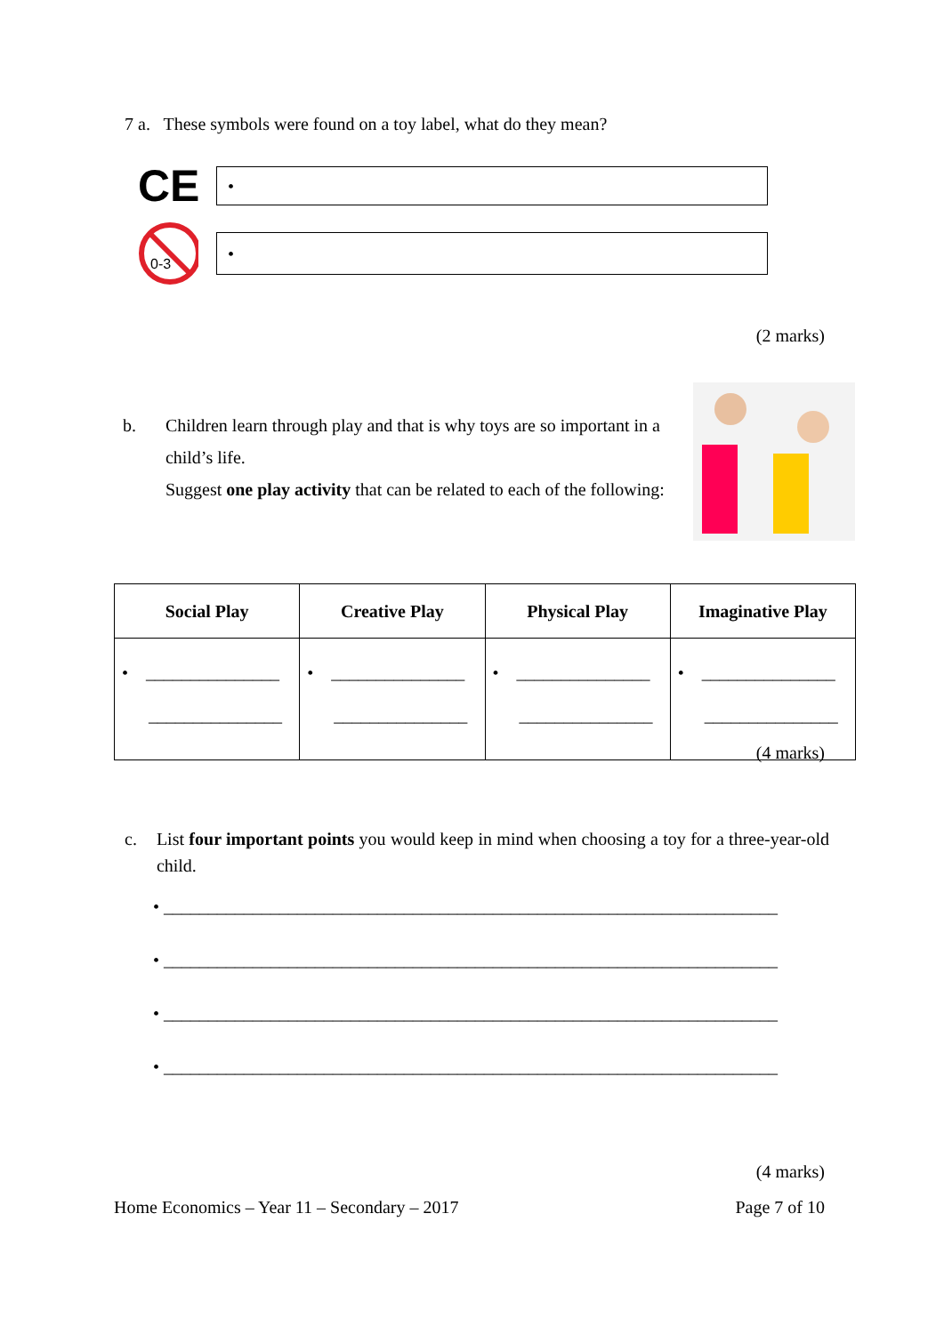7 a. These symbols were found on a toy label, what do they mean?
CE
•
0-3
•
(2 marks)
b. Children learn through play and that is why toys are so important in a child’s life.
Suggest one play activity that can be related to each of the following:
| Social Play | Creative Play | Physical Play | Imaginative Play |
| --- | --- | --- | --- |
| • _______________ _______________ | • _______________ _______________ | • _______________ _______________ | • _______________ _______________ |
(4 marks)
c. List four important points you would keep in mind when choosing a toy for a three-year-old child.
• _____________________________________________________________________
• _____________________________________________________________________
• _____________________________________________________________________
• _____________________________________________________________________
(4 marks)
Home Economics – Year 11 – Secondary – 2017
Page 7 of 10